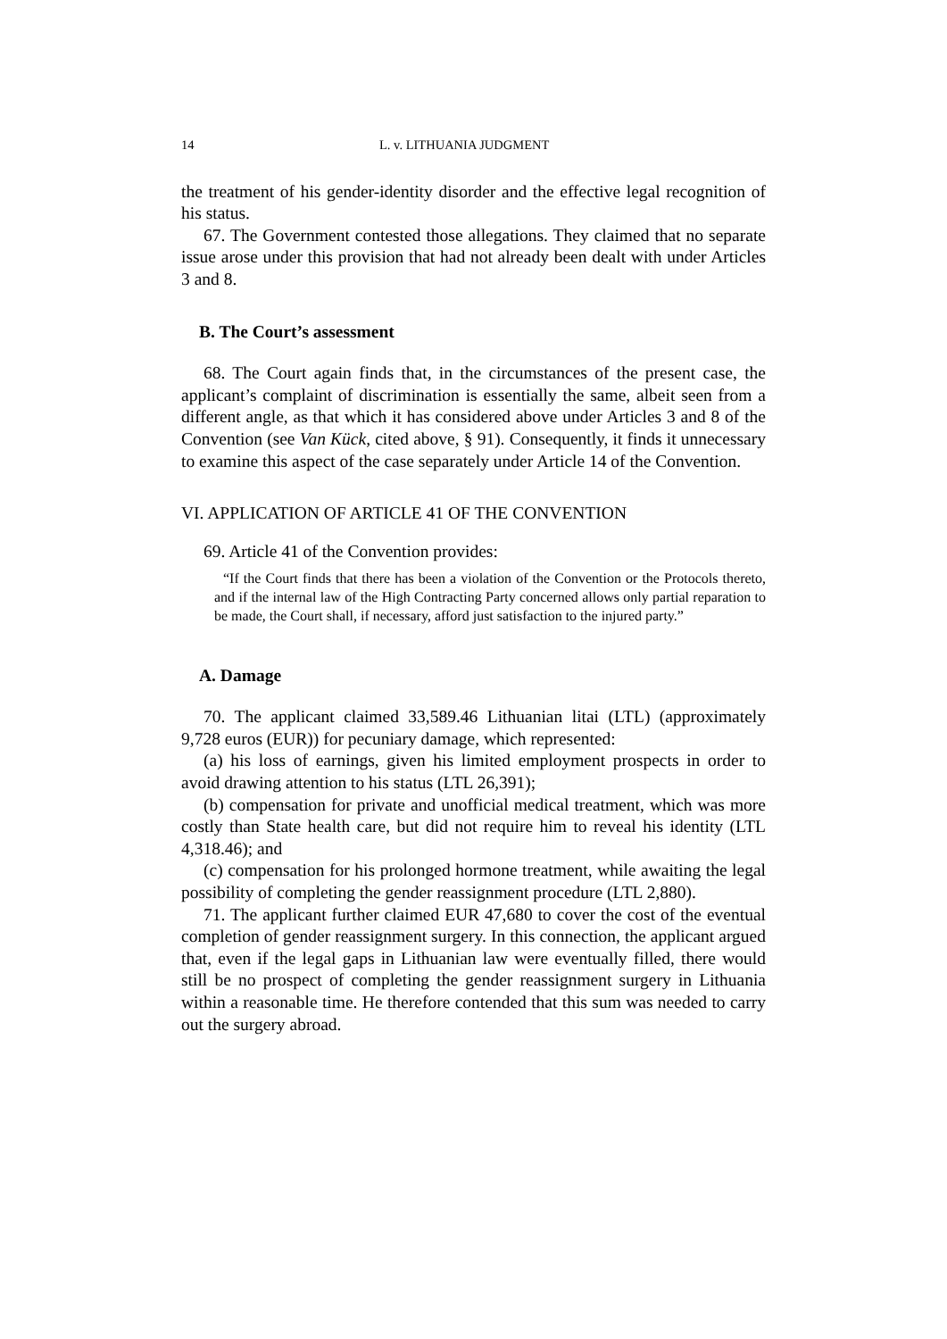14 L. v. LITHUANIA JUDGMENT
the treatment of his gender-identity disorder and the effective legal recognition of his status.
67. The Government contested those allegations. They claimed that no separate issue arose under this provision that had not already been dealt with under Articles 3 and 8.
B. The Court’s assessment
68. The Court again finds that, in the circumstances of the present case, the applicant’s complaint of discrimination is essentially the same, albeit seen from a different angle, as that which it has considered above under Articles 3 and 8 of the Convention (see Van Kück, cited above, § 91). Consequently, it finds it unnecessary to examine this aspect of the case separately under Article 14 of the Convention.
VI. APPLICATION OF ARTICLE 41 OF THE CONVENTION
69. Article 41 of the Convention provides:
“If the Court finds that there has been a violation of the Convention or the Protocols thereto, and if the internal law of the High Contracting Party concerned allows only partial reparation to be made, the Court shall, if necessary, afford just satisfaction to the injured party.”
A. Damage
70. The applicant claimed 33,589.46 Lithuanian litai (LTL) (approximately 9,728 euros (EUR)) for pecuniary damage, which represented:
(a) his loss of earnings, given his limited employment prospects in order to avoid drawing attention to his status (LTL 26,391);
(b) compensation for private and unofficial medical treatment, which was more costly than State health care, but did not require him to reveal his identity (LTL 4,318.46); and
(c) compensation for his prolonged hormone treatment, while awaiting the legal possibility of completing the gender reassignment procedure (LTL 2,880).
71. The applicant further claimed EUR 47,680 to cover the cost of the eventual completion of gender reassignment surgery. In this connection, the applicant argued that, even if the legal gaps in Lithuanian law were eventually filled, there would still be no prospect of completing the gender reassignment surgery in Lithuania within a reasonable time. He therefore contended that this sum was needed to carry out the surgery abroad.